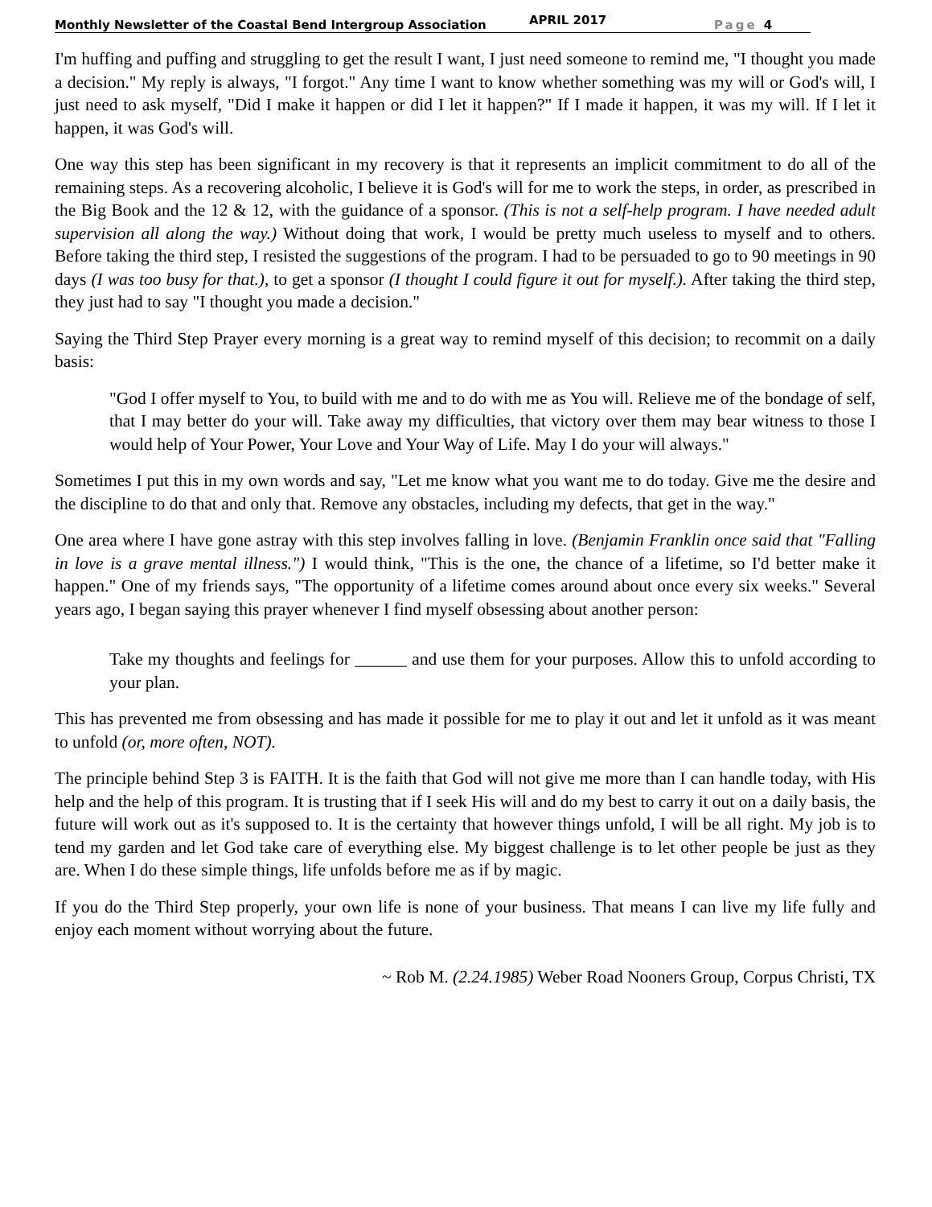Monthly Newsletter of the Coastal Bend Intergroup Association APRIL 2017 Page 4
I'm huffing and puffing and struggling to get the result I want, I just need someone to remind me, "I thought you made a decision." My reply is always, "I forgot." Any time I want to know whether something was my will or God's will, I just need to ask myself, "Did I make it happen or did I let it happen?" If I made it happen, it was my will. If I let it happen, it was God's will.
One way this step has been significant in my recovery is that it represents an implicit commitment to do all of the remaining steps. As a recovering alcoholic, I believe it is God's will for me to work the steps, in order, as prescribed in the Big Book and the 12 & 12, with the guidance of a sponsor. (This is not a self-help program. I have needed adult supervision all along the way.) Without doing that work, I would be pretty much useless to myself and to others. Before taking the third step, I resisted the suggestions of the program. I had to be persuaded to go to 90 meetings in 90 days (I was too busy for that.), to get a sponsor (I thought I could figure it out for myself.). After taking the third step, they just had to say "I thought you made a decision."
Saying the Third Step Prayer every morning is a great way to remind myself of this decision; to recommit on a daily basis:
"God I offer myself to You, to build with me and to do with me as You will. Relieve me of the bondage of self, that I may better do your will. Take away my difficulties, that victory over them may bear witness to those I would help of Your Power, Your Love and Your Way of Life. May I do your will always."
Sometimes I put this in my own words and say, "Let me know what you want me to do today. Give me the desire and the discipline to do that and only that. Remove any obstacles, including my defects, that get in the way."
One area where I have gone astray with this step involves falling in love. (Benjamin Franklin once said that "Falling in love is a grave mental illness.") I would think, "This is the one, the chance of a lifetime, so I'd better make it happen." One of my friends says, "The opportunity of a lifetime comes around about once every six weeks." Several years ago, I began saying this prayer whenever I find myself obsessing about another person:
Take my thoughts and feelings for ______ and use them for your purposes. Allow this to unfold according to your plan.
This has prevented me from obsessing and has made it possible for me to play it out and let it unfold as it was meant to unfold (or, more often, NOT).
The principle behind Step 3 is FAITH. It is the faith that God will not give me more than I can handle today, with His help and the help of this program. It is trusting that if I seek His will and do my best to carry it out on a daily basis, the future will work out as it's supposed to. It is the certainty that however things unfold, I will be all right. My job is to tend my garden and let God take care of everything else. My biggest challenge is to let other people be just as they are. When I do these simple things, life unfolds before me as if by magic.
If you do the Third Step properly, your own life is none of your business. That means I can live my life fully and enjoy each moment without worrying about the future.
~ Rob M. (2.24.1985) Weber Road Nooners Group, Corpus Christi, TX